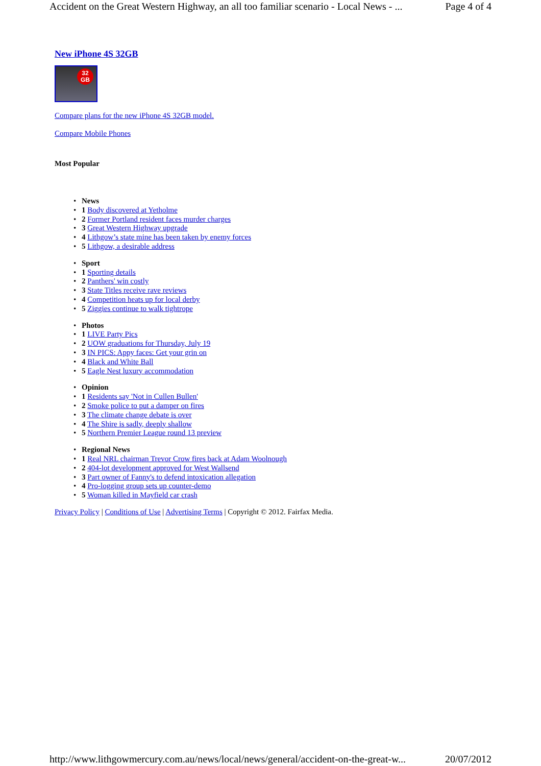Accident on the Great Western Highway, an all too familiar scenario - Local News - ... Page 4 of 4
New iPhone 4S 32GB
32
GB
Compare plans for the new iPhone 4S 32GB model.
Compare Mobile Phones
Most Popular
• News
• 1 Body discovered at Yetholme
• 2 Former Portland resident faces murder charges
• 3 Great Western Highway upgrade
• 4 Lithgow’s state mine has been taken by enemy forces
• 5 Lithgow, a desirable address
• Sport
• 1 Sporting details
• 2 Panthers' win costly
• 3 State Titles receive rave reviews
• 4 Competition heats up for local derby
• 5 Ziggies continue to walk tightrope
• Photos
• 1 LIVE Party Pics
• 2 UOW graduations for Thursday, July 19
• 3 IN PICS: Appy faces: Get your grin on
• 4 Black and White Ball
• 5 Eagle Nest luxury accommodation
• Opinion
• 1 Residents say 'Not in Cullen Bullen'
• 2 Smoke police to put a damper on fires
• 3 The climate change debate is over
• 4 The Shire is sadly, deeply shallow
• 5 Northern Premier League round 13 preview
• Regional News
• 1 Real NRL chairman Trevor Crow fires back at Adam Woolnough
• 2 404-lot development approved for West Wallsend
• 3 Part owner of Fanny's to defend intoxication allegation
• 4 Pro-logging group sets up counter-demo
• 5 Woman killed in Mayfield car crash
Privacy Policy | Conditions of Use | Advertising Terms | Copyright © 2012. Fairfax Media.
http://www.lithgowmercury.com.au/news/local/news/general/accident-on-the-great-w... 20/07/2012